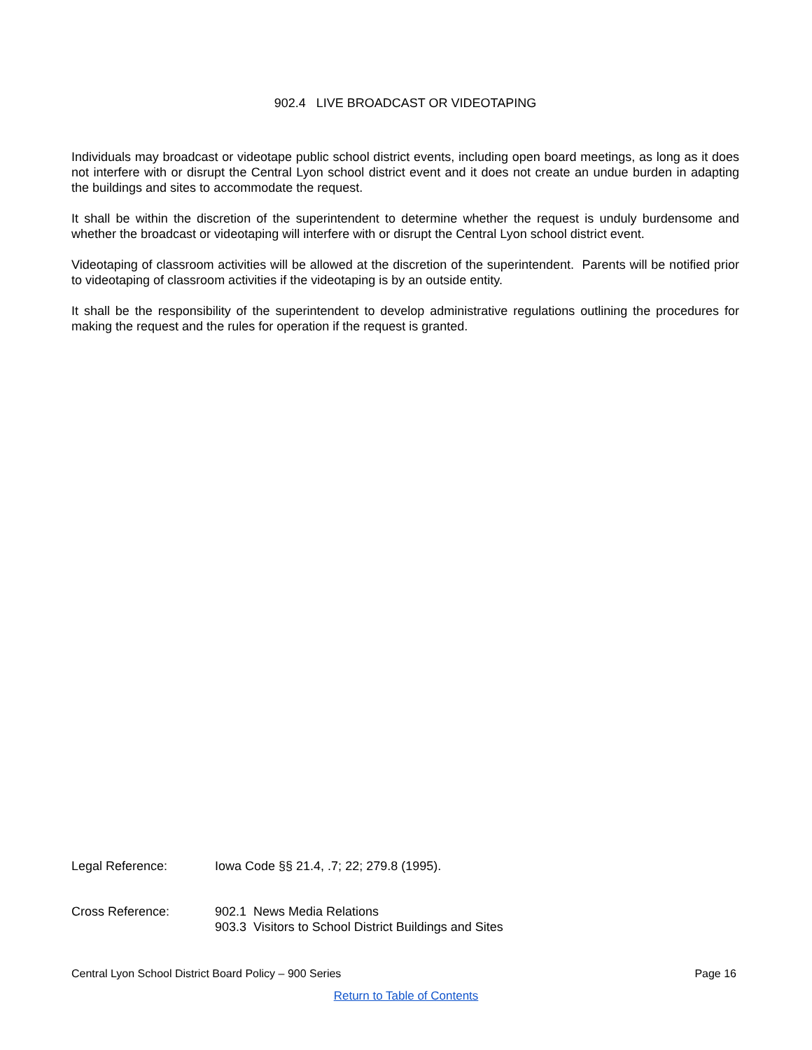902.4 LIVE BROADCAST OR VIDEOTAPING
Individuals may broadcast or videotape public school district events, including open board meetings, as long as it does not interfere with or disrupt the Central Lyon school district event and it does not create an undue burden in adapting the buildings and sites to accommodate the request.
It shall be within the discretion of the superintendent to determine whether the request is unduly burdensome and whether the broadcast or videotaping will interfere with or disrupt the Central Lyon school district event.
Videotaping of classroom activities will be allowed at the discretion of the superintendent. Parents will be notified prior to videotaping of classroom activities if the videotaping is by an outside entity.
It shall be the responsibility of the superintendent to develop administrative regulations outlining the procedures for making the request and the rules for operation if the request is granted.
Legal Reference: Iowa Code §§ 21.4, .7; 22; 279.8 (1995).
Cross Reference: 902.1 News Media Relations
903.3 Visitors to School District Buildings and Sites
Central Lyon School District Board Policy – 900 Series Page 16
Return to Table of Contents